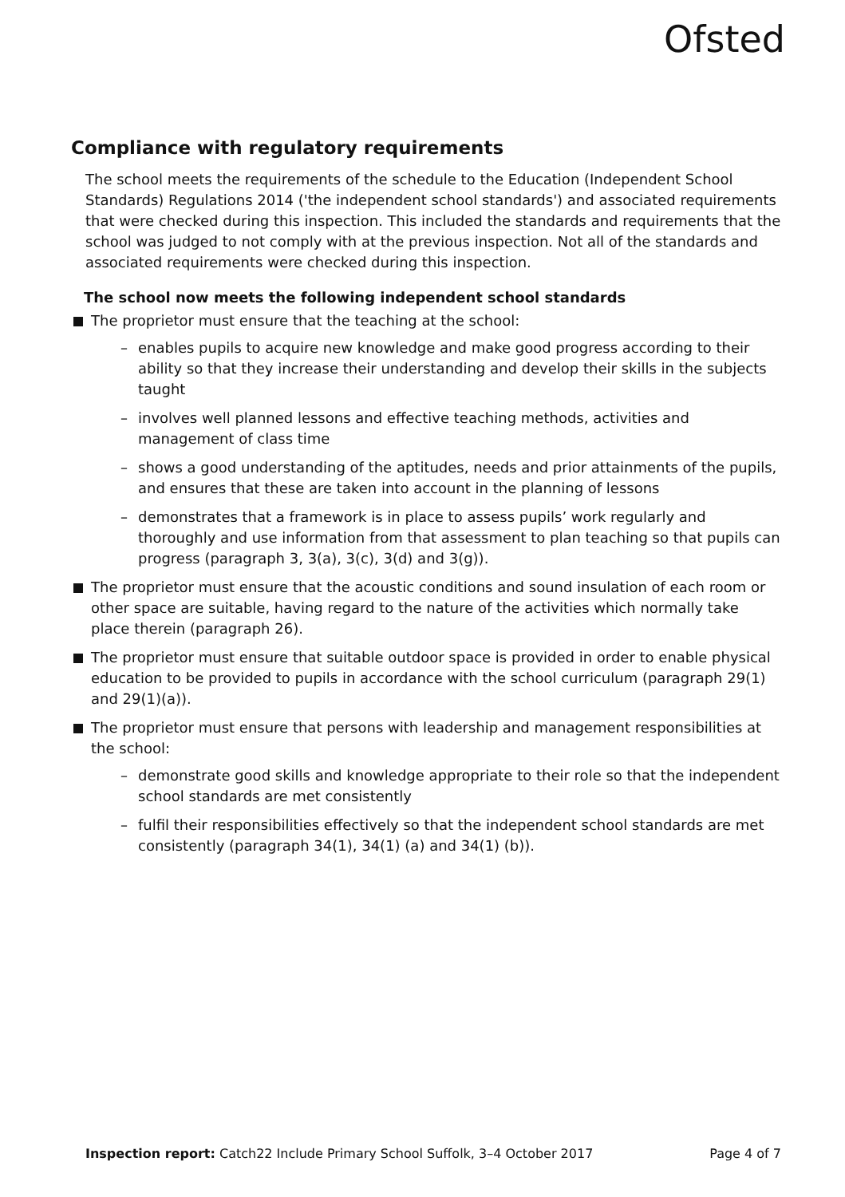Ofsted
Compliance with regulatory requirements
The school meets the requirements of the schedule to the Education (Independent School Standards) Regulations 2014 ('the independent school standards') and associated requirements that were checked during this inspection. This included the standards and requirements that the school was judged to not comply with at the previous inspection. Not all of the standards and associated requirements were checked during this inspection.
The school now meets the following independent school standards
The proprietor must ensure that the teaching at the school:
– enables pupils to acquire new knowledge and make good progress according to their ability so that they increase their understanding and develop their skills in the subjects taught
– involves well planned lessons and effective teaching methods, activities and management of class time
– shows a good understanding of the aptitudes, needs and prior attainments of the pupils, and ensures that these are taken into account in the planning of lessons
– demonstrates that a framework is in place to assess pupils’ work regularly and thoroughly and use information from that assessment to plan teaching so that pupils can progress (paragraph 3, 3(a), 3(c), 3(d) and 3(g)).
The proprietor must ensure that the acoustic conditions and sound insulation of each room or other space are suitable, having regard to the nature of the activities which normally take place therein (paragraph 26).
The proprietor must ensure that suitable outdoor space is provided in order to enable physical education to be provided to pupils in accordance with the school curriculum (paragraph 29(1) and 29(1)(a)).
The proprietor must ensure that persons with leadership and management responsibilities at the school:
– demonstrate good skills and knowledge appropriate to their role so that the independent school standards are met consistently
– fulfil their responsibilities effectively so that the independent school standards are met consistently (paragraph 34(1), 34(1) (a) and 34(1) (b)).
Inspection report: Catch22 Include Primary School Suffolk, 3–4 October 2017 Page 4 of 7